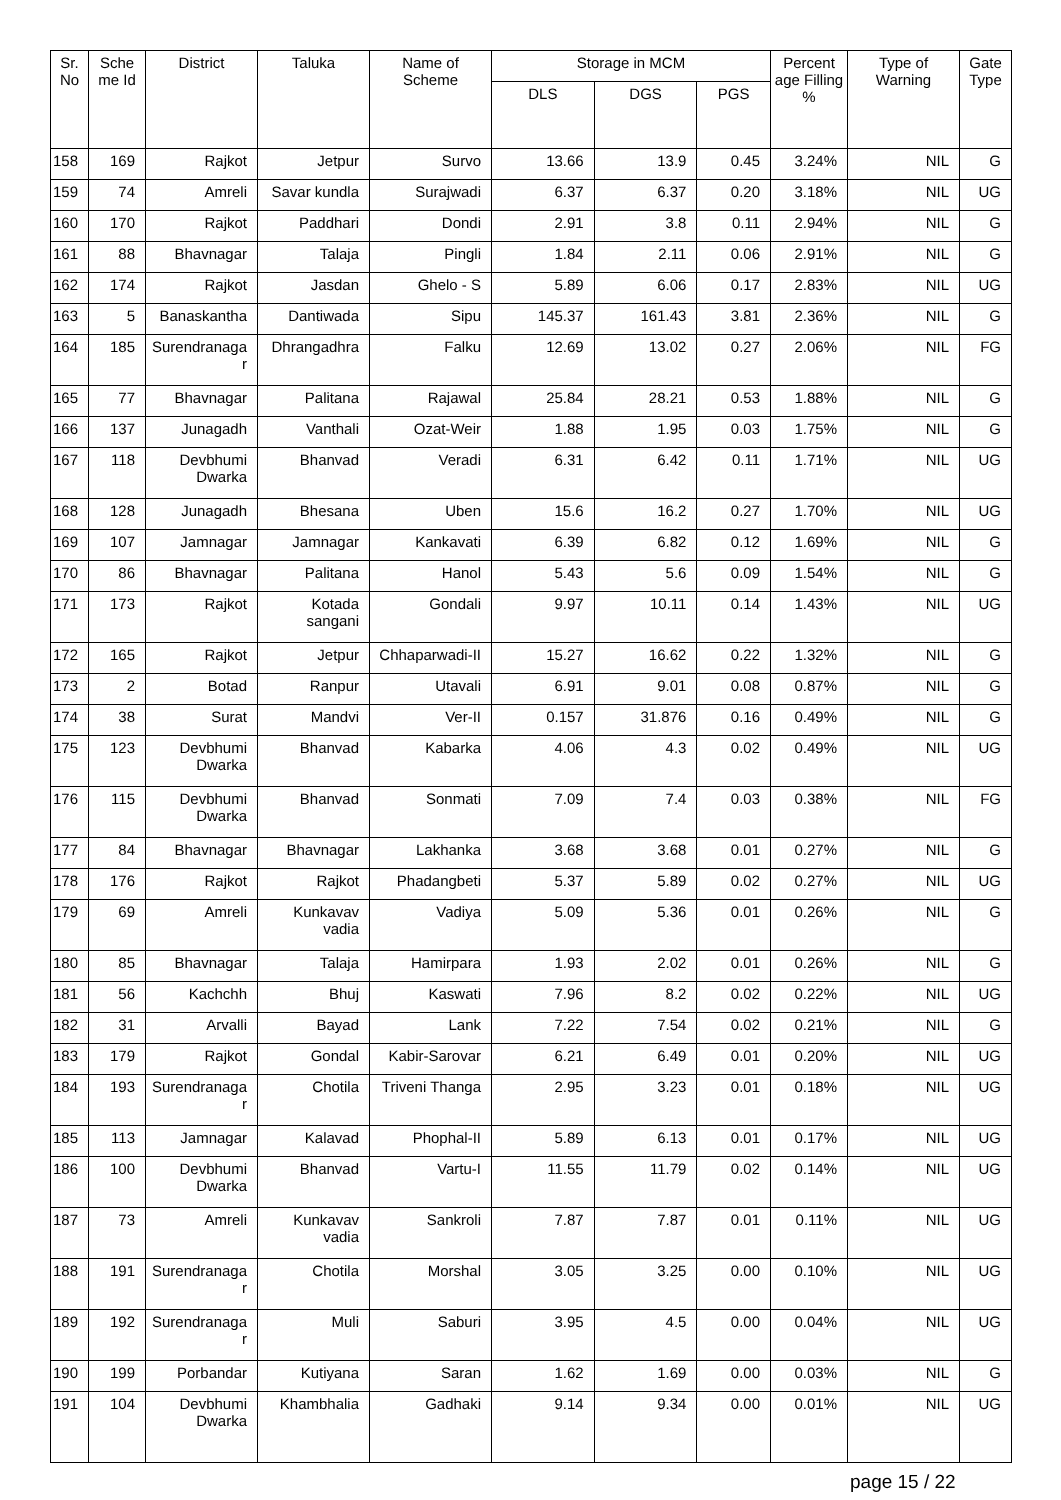| Sr. No | Sche me Id | District | Taluka | Name of Scheme | Storage in MCM | | | Percent age Filling % | Type of Warning | Gate Type |
| --- | --- | --- | --- | --- | --- | --- | --- | --- | --- | --- |
| | | | | | DLS | DGS | PGS | | | |
| 158 | 169 | Rajkot | Jetpur | Survo | 13.66 | 13.9 | 0.45 | 3.24% | NIL | G |
| 159 | 74 | Amreli | Savar kundla | Surajwadi | 6.37 | 6.37 | 0.20 | 3.18% | NIL | UG |
| 160 | 170 | Rajkot | Paddhari | Dondi | 2.91 | 3.8 | 0.11 | 2.94% | NIL | G |
| 161 | 88 | Bhavnagar | Talaja | Pingli | 1.84 | 2.11 | 0.06 | 2.91% | NIL | G |
| 162 | 174 | Rajkot | Jasdan | Ghelo - S | 5.89 | 6.06 | 0.17 | 2.83% | NIL | UG |
| 163 | 5 | Banaskantha | Dantiwada | Sipu | 145.37 | 161.43 | 3.81 | 2.36% | NIL | G |
| 164 | 185 | Surendranaga r | Dhrangadhra | Falku | 12.69 | 13.02 | 0.27 | 2.06% | NIL | FG |
| 165 | 77 | Bhavnagar | Palitana | Rajawal | 25.84 | 28.21 | 0.53 | 1.88% | NIL | G |
| 166 | 137 | Junagadh | Vanthali | Ozat-Weir | 1.88 | 1.95 | 0.03 | 1.75% | NIL | G |
| 167 | 118 | Devbhumi Dwarka | Bhanvad | Veradi | 6.31 | 6.42 | 0.11 | 1.71% | NIL | UG |
| 168 | 128 | Junagadh | Bhesana | Uben | 15.6 | 16.2 | 0.27 | 1.70% | NIL | UG |
| 169 | 107 | Jamnagar | Jamnagar | Kankavati | 6.39 | 6.82 | 0.12 | 1.69% | NIL | G |
| 170 | 86 | Bhavnagar | Palitana | Hanol | 5.43 | 5.6 | 0.09 | 1.54% | NIL | G |
| 171 | 173 | Rajkot | Kotada sangani | Gondali | 9.97 | 10.11 | 0.14 | 1.43% | NIL | UG |
| 172 | 165 | Rajkot | Jetpur | Chhaparwadi-II | 15.27 | 16.62 | 0.22 | 1.32% | NIL | G |
| 173 | 2 | Botad | Ranpur | Utavali | 6.91 | 9.01 | 0.08 | 0.87% | NIL | G |
| 174 | 38 | Surat | Mandvi | Ver-II | 0.157 | 31.876 | 0.16 | 0.49% | NIL | G |
| 175 | 123 | Devbhumi Dwarka | Bhanvad | Kabarka | 4.06 | 4.3 | 0.02 | 0.49% | NIL | UG |
| 176 | 115 | Devbhumi Dwarka | Bhanvad | Sonmati | 7.09 | 7.4 | 0.03 | 0.38% | NIL | FG |
| 177 | 84 | Bhavnagar | Bhavnagar | Lakhanka | 3.68 | 3.68 | 0.01 | 0.27% | NIL | G |
| 178 | 176 | Rajkot | Rajkot | Phadangbeti | 5.37 | 5.89 | 0.02 | 0.27% | NIL | UG |
| 179 | 69 | Amreli | Kunkavav vadia | Vadiya | 5.09 | 5.36 | 0.01 | 0.26% | NIL | G |
| 180 | 85 | Bhavnagar | Talaja | Hamirpara | 1.93 | 2.02 | 0.01 | 0.26% | NIL | G |
| 181 | 56 | Kachchh | Bhuj | Kaswati | 7.96 | 8.2 | 0.02 | 0.22% | NIL | UG |
| 182 | 31 | Arvalli | Bayad | Lank | 7.22 | 7.54 | 0.02 | 0.21% | NIL | G |
| 183 | 179 | Rajkot | Gondal | Kabir-Sarovar | 6.21 | 6.49 | 0.01 | 0.20% | NIL | UG |
| 184 | 193 | Surendranaga r | Chotila | Triveni Thanga | 2.95 | 3.23 | 0.01 | 0.18% | NIL | UG |
| 185 | 113 | Jamnagar | Kalavad | Phophal-II | 5.89 | 6.13 | 0.01 | 0.17% | NIL | UG |
| 186 | 100 | Devbhumi Dwarka | Bhanvad | Vartu-I | 11.55 | 11.79 | 0.02 | 0.14% | NIL | UG |
| 187 | 73 | Amreli | Kunkavav vadia | Sankroli | 7.87 | 7.87 | 0.01 | 0.11% | NIL | UG |
| 188 | 191 | Surendranaga r | Chotila | Morshal | 3.05 | 3.25 | 0.00 | 0.10% | NIL | UG |
| 189 | 192 | Surendranaga r | Muli | Saburi | 3.95 | 4.5 | 0.00 | 0.04% | NIL | UG |
| 190 | 199 | Porbandar | Kutiyana | Saran | 1.62 | 1.69 | 0.00 | 0.03% | NIL | G |
| 191 | 104 | Devbhumi Dwarka | Khambhalia | Gadhaki | 9.14 | 9.34 | 0.00 | 0.01% | NIL | UG |
page 15 / 22